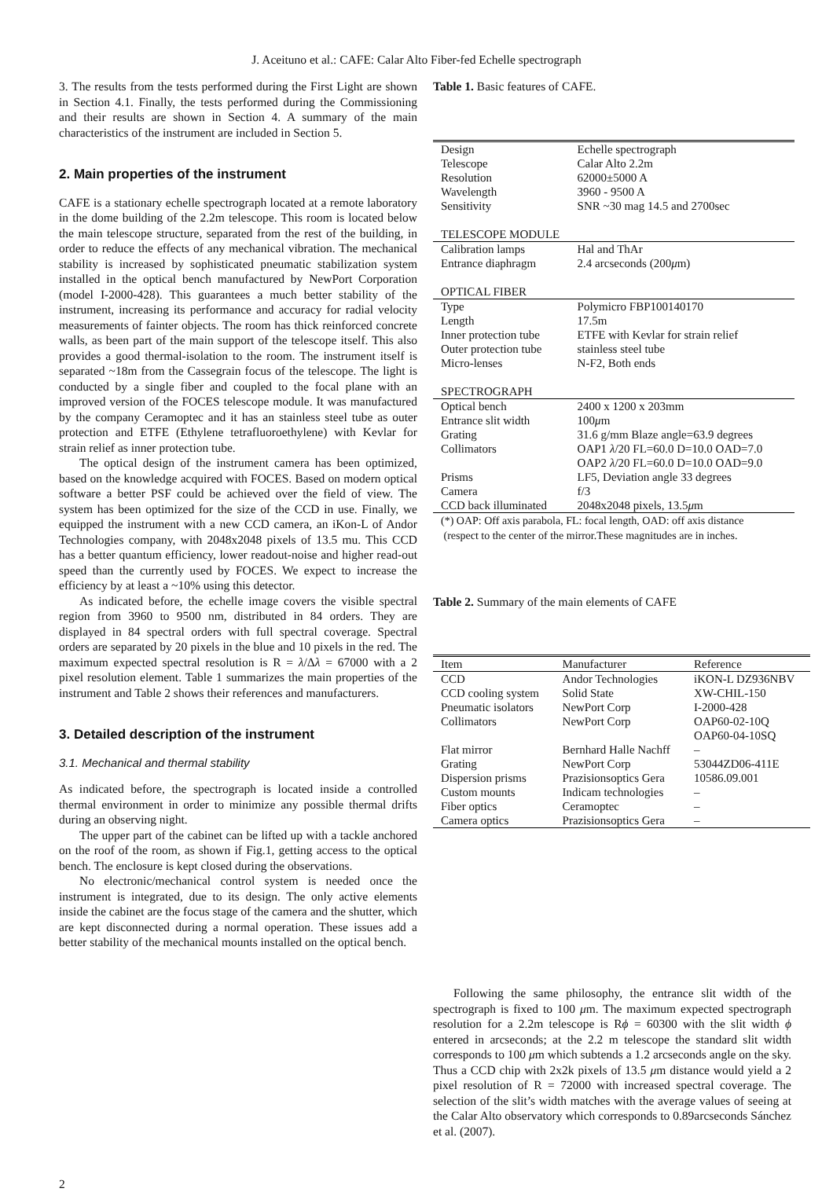J. Aceituno et al.: CAFE: Calar Alto Fiber-fed Echelle spectrograph
3. The results from the tests performed during the First Light are shown in Section 4.1. Finally, the tests performed during the Commissioning and their results are shown in Section 4. A summary of the main characteristics of the instrument are included in Section 5.
2. Main properties of the instrument
CAFE is a stationary echelle spectrograph located at a remote laboratory in the dome building of the 2.2m telescope. This room is located below the main telescope structure, separated from the rest of the building, in order to reduce the effects of any mechanical vibration. The mechanical stability is increased by sophisticated pneumatic stabilization system installed in the optical bench manufactured by NewPort Corporation (model I-2000-428). This guarantees a much better stability of the instrument, increasing its performance and accuracy for radial velocity measurements of fainter objects. The room has thick reinforced concrete walls, as been part of the main support of the telescope itself. This also provides a good thermal-isolation to the room. The instrument itself is separated ~18m from the Cassegrain focus of the telescope. The light is conducted by a single fiber and coupled to the focal plane with an improved version of the FOCES telescope module. It was manufactured by the company Ceramoptec and it has an stainless steel tube as outer protection and ETFE (Ethylene tetrafluoroethylene) with Kevlar for strain relief as inner protection tube.
The optical design of the instrument camera has been optimized, based on the knowledge acquired with FOCES. Based on modern optical software a better PSF could be achieved over the field of view. The system has been optimized for the size of the CCD in use. Finally, we equipped the instrument with a new CCD camera, an iKon-L of Andor Technologies company, with 2048x2048 pixels of 13.5 mu. This CCD has a better quantum efficiency, lower readout-noise and higher read-out speed than the currently used by FOCES. We expect to increase the efficiency by at least a ~10% using this detector.
As indicated before, the echelle image covers the visible spectral region from 3960 to 9500 nm, distributed in 84 orders. They are displayed in 84 spectral orders with full spectral coverage. Spectral orders are separated by 20 pixels in the blue and 10 pixels in the red. The maximum expected spectral resolution is R = λ/Δλ = 67000 with a 2 pixel resolution element. Table 1 summarizes the main properties of the instrument and Table 2 shows their references and manufacturers.
3. Detailed description of the instrument
3.1. Mechanical and thermal stability
As indicated before, the spectrograph is located inside a controlled thermal environment in order to minimize any possible thermal drifts during an observing night.
The upper part of the cabinet can be lifted up with a tackle anchored on the roof of the room, as shown if Fig.1, getting access to the optical bench. The enclosure is kept closed during the observations.
No electronic/mechanical control system is needed once the instrument is integrated, due to its design. The only active elements inside the cabinet are the focus stage of the camera and the shutter, which are kept disconnected during a normal operation. These issues add a better stability of the mechanical mounts installed on the optical bench.
Table 1. Basic features of CAFE.
| Design | Echelle spectrograph |
| Telescope | Calar Alto 2.2m |
| Resolution | 62000±5000 A |
| Wavelength | 3960 - 9500 A |
| Sensitivity | SNR ~30 mag 14.5 and 2700sec |
| TELESCOPE MODULE | |
| Calibration lamps | Hal and ThAr |
| Entrance diaphragm | 2.4 arcseconds (200 μ m) |
| OPTICAL FIBER | |
| Type | Polymicro FBP100140170 |
| Length | 17.5m |
| Inner protection tube | ETFE with Kevlar for strain relief |
| Outer protection tube | stainless steel tube |
| Micro-lenses | N-F2, Both ends |
| SPECTROGRAPH | |
| Optical bench | 2400 x 1200 x 203mm |
| Entrance slit width | 100 μ m |
| Grating | 31.6 g/mm Blaze angle=63.9 degrees |
| Collimators | OAP1 λ /20 FL=60.0 D=10.0 OAD=7.0 OAP2 λ /20 FL=60.0 D=10.0 OAD=9.0 |
| Prisms | LF5, Deviation angle 33 degrees |
| Camera | f/3 |
| CCD back illuminated | 2048x2048 pixels, 13.5 μ m |
(*) OAP: Off axis parabola, FL: focal length, OAD: off axis distance
(respect to the center of the mirror.These magnitudes are in inches.
Table 2. Summary of the main elements of CAFE
| Item | Manufacturer | Reference |
| --- | --- | --- |
| CCD | Andor Technologies | iKON-L DZ936NBV |
| CCD cooling system | Solid State | XW-CHIL-150 |
| Pneumatic isolators | NewPort Corp | I-2000-428 |
| Collimators | NewPort Corp | OAP60-02-10Q OAP60-04-10SQ |
| Flat mirror | Bernhard Halle Nachff | – |
| Grating | NewPort Corp | 53044ZD06-411E |
| Dispersion prisms | Prazisionsoptics Gera | 10586.09.001 |
| Custom mounts | Indicam technologies | – |
| Fiber optics | Ceramoptec | – |
| Camera optics | Prazisionsoptics Gera | – |
Following the same philosophy, the entrance slit width of the spectrograph is fixed to 100 μm. The maximum expected spectrograph resolution for a 2.2m telescope is Rϕ = 60300 with the slit width ϕ entered in arcseconds; at the 2.2 m telescope the standard slit width corresponds to 100 μm which subtends a 1.2 arcseconds angle on the sky. Thus a CCD chip with 2x2k pixels of 13.5 μm distance would yield a 2 pixel resolution of R = 72000 with increased spectral coverage. The selection of the slit’s width matches with the average values of seeing at the Calar Alto observatory which corresponds to 0.89arcseconds Sánchez et al. (2007).
2